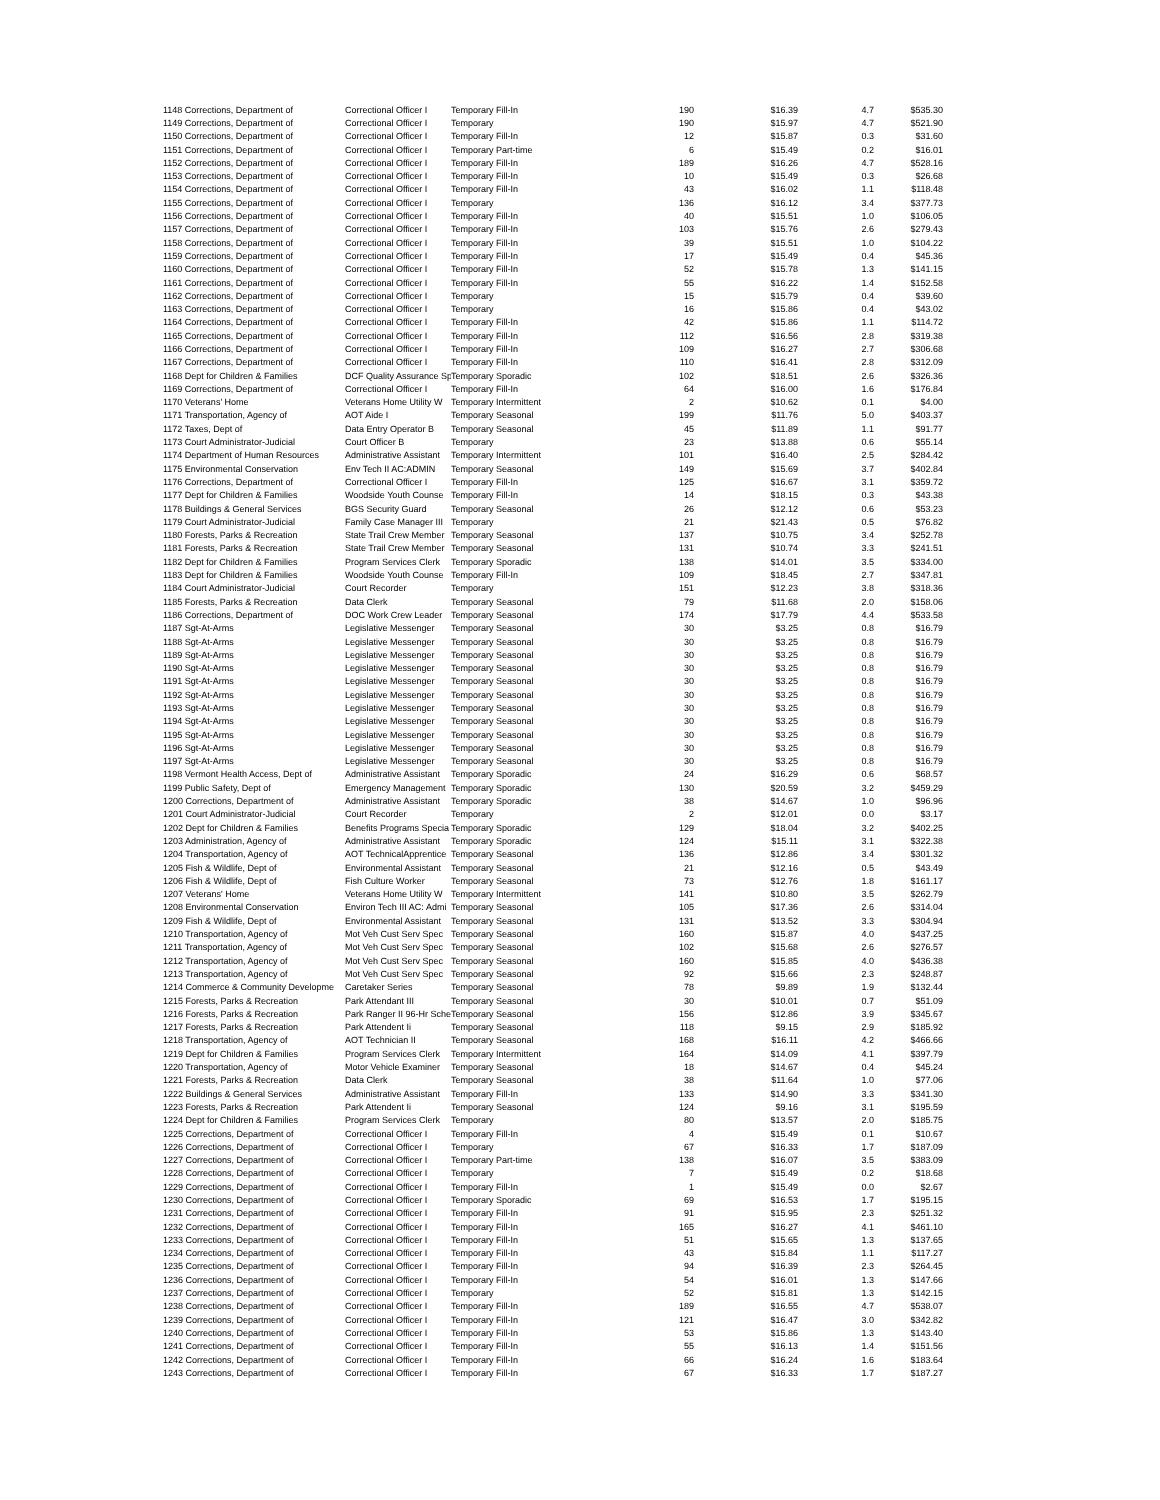| 1148 Corrections, Department of | Correctional Officer I | Temporary Fill-In | 190 | $16.39 | 4.7 | $535.30 |
| 1149 Corrections, Department of | Correctional Officer I | Temporary | 190 | $15.97 | 4.7 | $521.90 |
| 1150 Corrections, Department of | Correctional Officer I | Temporary Fill-In | 12 | $15.87 | 0.3 | $31.60 |
| 1151 Corrections, Department of | Correctional Officer I | Temporary Part-time | 6 | $15.49 | 0.2 | $16.01 |
| 1152 Corrections, Department of | Correctional Officer I | Temporary Fill-In | 189 | $16.26 | 4.7 | $528.16 |
| 1153 Corrections, Department of | Correctional Officer I | Temporary Fill-In | 10 | $15.49 | 0.3 | $26.68 |
| 1154 Corrections, Department of | Correctional Officer I | Temporary Fill-In | 43 | $16.02 | 1.1 | $118.48 |
| 1155 Corrections, Department of | Correctional Officer I | Temporary | 136 | $16.12 | 3.4 | $377.73 |
| 1156 Corrections, Department of | Correctional Officer I | Temporary Fill-In | 40 | $15.51 | 1.0 | $106.05 |
| 1157 Corrections, Department of | Correctional Officer I | Temporary Fill-In | 103 | $15.76 | 2.6 | $279.43 |
| 1158 Corrections, Department of | Correctional Officer I | Temporary Fill-In | 39 | $15.51 | 1.0 | $104.22 |
| 1159 Corrections, Department of | Correctional Officer I | Temporary Fill-In | 17 | $15.49 | 0.4 | $45.36 |
| 1160 Corrections, Department of | Correctional Officer I | Temporary Fill-In | 52 | $15.78 | 1.3 | $141.15 |
| 1161 Corrections, Department of | Correctional Officer I | Temporary Fill-In | 55 | $16.22 | 1.4 | $152.58 |
| 1162 Corrections, Department of | Correctional Officer I | Temporary | 15 | $15.79 | 0.4 | $39.60 |
| 1163 Corrections, Department of | Correctional Officer I | Temporary | 16 | $15.86 | 0.4 | $43.02 |
| 1164 Corrections, Department of | Correctional Officer I | Temporary Fill-In | 42 | $15.86 | 1.1 | $114.72 |
| 1165 Corrections, Department of | Correctional Officer I | Temporary Fill-In | 112 | $16.56 | 2.8 | $319.38 |
| 1166 Corrections, Department of | Correctional Officer I | Temporary Fill-In | 109 | $16.27 | 2.7 | $306.68 |
| 1167 Corrections, Department of | Correctional Officer I | Temporary Fill-In | 110 | $16.41 | 2.8 | $312.09 |
| 1168 Dept for Children & Families | DCF Quality Assurance Sp | Temporary Sporadic | 102 | $18.51 | 2.6 | $326.36 |
| 1169 Corrections, Department of | Correctional Officer I | Temporary Fill-In | 64 | $16.00 | 1.6 | $176.84 |
| 1170 Veterans' Home | Veterans Home Utility W | Temporary Intermittent | 2 | $10.62 | 0.1 | $4.00 |
| 1171 Transportation, Agency of | AOT Aide I | Temporary Seasonal | 199 | $11.76 | 5.0 | $403.37 |
| 1172 Taxes, Dept of | Data Entry Operator B | Temporary Seasonal | 45 | $11.89 | 1.1 | $91.77 |
| 1173 Court Administrator-Judicial | Court Officer B | Temporary | 23 | $13.88 | 0.6 | $55.14 |
| 1174 Department of Human Resources | Administrative Assistant | Temporary Intermittent | 101 | $16.40 | 2.5 | $284.42 |
| 1175 Environmental Conservation | Env Tech II AC:ADMIN | Temporary Seasonal | 149 | $15.69 | 3.7 | $402.84 |
| 1176 Corrections, Department of | Correctional Officer I | Temporary Fill-In | 125 | $16.67 | 3.1 | $359.72 |
| 1177 Dept for Children & Families | Woodside Youth Counse | Temporary Fill-In | 14 | $18.15 | 0.3 | $43.38 |
| 1178 Buildings & General Services | BGS Security Guard | Temporary Seasonal | 26 | $12.12 | 0.6 | $53.23 |
| 1179 Court Administrator-Judicial | Family Case Manager III | Temporary | 21 | $21.43 | 0.5 | $76.82 |
| 1180 Forests, Parks & Recreation | State Trail Crew Member | Temporary Seasonal | 137 | $10.75 | 3.4 | $252.78 |
| 1181 Forests, Parks & Recreation | State Trail Crew Member | Temporary Seasonal | 131 | $10.74 | 3.3 | $241.51 |
| 1182 Dept for Children & Families | Program Services Clerk | Temporary Sporadic | 138 | $14.01 | 3.5 | $334.00 |
| 1183 Dept for Children & Families | Woodside Youth Counse | Temporary Fill-In | 109 | $18.45 | 2.7 | $347.81 |
| 1184 Court Administrator-Judicial | Court Recorder | Temporary | 151 | $12.23 | 3.8 | $318.36 |
| 1185 Forests, Parks & Recreation | Data Clerk | Temporary Seasonal | 79 | $11.68 | 2.0 | $158.06 |
| 1186 Corrections, Department of | DOC Work Crew Leader | Temporary Seasonal | 174 | $17.79 | 4.4 | $533.58 |
| 1187 Sgt-At-Arms | Legislative Messenger | Temporary Seasonal | 30 | $3.25 | 0.8 | $16.79 |
| 1188 Sgt-At-Arms | Legislative Messenger | Temporary Seasonal | 30 | $3.25 | 0.8 | $16.79 |
| 1189 Sgt-At-Arms | Legislative Messenger | Temporary Seasonal | 30 | $3.25 | 0.8 | $16.79 |
| 1190 Sgt-At-Arms | Legislative Messenger | Temporary Seasonal | 30 | $3.25 | 0.8 | $16.79 |
| 1191 Sgt-At-Arms | Legislative Messenger | Temporary Seasonal | 30 | $3.25 | 0.8 | $16.79 |
| 1192 Sgt-At-Arms | Legislative Messenger | Temporary Seasonal | 30 | $3.25 | 0.8 | $16.79 |
| 1193 Sgt-At-Arms | Legislative Messenger | Temporary Seasonal | 30 | $3.25 | 0.8 | $16.79 |
| 1194 Sgt-At-Arms | Legislative Messenger | Temporary Seasonal | 30 | $3.25 | 0.8 | $16.79 |
| 1195 Sgt-At-Arms | Legislative Messenger | Temporary Seasonal | 30 | $3.25 | 0.8 | $16.79 |
| 1196 Sgt-At-Arms | Legislative Messenger | Temporary Seasonal | 30 | $3.25 | 0.8 | $16.79 |
| 1197 Sgt-At-Arms | Legislative Messenger | Temporary Seasonal | 30 | $3.25 | 0.8 | $16.79 |
| 1198 Vermont Health Access, Dept of | Administrative Assistant | Temporary Sporadic | 24 | $16.29 | 0.6 | $68.57 |
| 1199 Public Safety, Dept of | Emergency Management | Temporary Sporadic | 130 | $20.59 | 3.2 | $459.29 |
| 1200 Corrections, Department of | Administrative Assistant | Temporary Sporadic | 38 | $14.67 | 1.0 | $96.96 |
| 1201 Court Administrator-Judicial | Court Recorder | Temporary | 2 | $12.01 | 0.0 | $3.17 |
| 1202 Dept for Children & Families | Benefits Programs Specia | Temporary Sporadic | 129 | $18.04 | 3.2 | $402.25 |
| 1203 Administration, Agency of | Administrative Assistant | Temporary Sporadic | 124 | $15.11 | 3.1 | $322.38 |
| 1204 Transportation, Agency of | AOT TechnicalApprentice | Temporary Seasonal | 136 | $12.86 | 3.4 | $301.32 |
| 1205 Fish & Wildlife, Dept of | Environmental Assistant | Temporary Seasonal | 21 | $12.16 | 0.5 | $43.49 |
| 1206 Fish & Wildlife, Dept of | Fish Culture Worker | Temporary Seasonal | 73 | $12.76 | 1.8 | $161.17 |
| 1207 Veterans' Home | Veterans Home Utility W | Temporary Intermittent | 141 | $10.80 | 3.5 | $262.79 |
| 1208 Environmental Conservation | Environ Tech III AC: Admi | Temporary Seasonal | 105 | $17.36 | 2.6 | $314.04 |
| 1209 Fish & Wildlife, Dept of | Environmental Assistant | Temporary Seasonal | 131 | $13.52 | 3.3 | $304.94 |
| 1210 Transportation, Agency of | Mot Veh Cust Serv Spec | Temporary Seasonal | 160 | $15.87 | 4.0 | $437.25 |
| 1211 Transportation, Agency of | Mot Veh Cust Serv Spec | Temporary Seasonal | 102 | $15.68 | 2.6 | $276.57 |
| 1212 Transportation, Agency of | Mot Veh Cust Serv Spec | Temporary Seasonal | 160 | $15.85 | 4.0 | $436.38 |
| 1213 Transportation, Agency of | Mot Veh Cust Serv Spec | Temporary Seasonal | 92 | $15.66 | 2.3 | $248.87 |
| 1214 Commerce & Community Developme | Caretaker Series | Temporary Seasonal | 78 | $9.89 | 1.9 | $132.44 |
| 1215 Forests, Parks & Recreation | Park Attendant III | Temporary Seasonal | 30 | $10.01 | 0.7 | $51.09 |
| 1216 Forests, Parks & Recreation | Park Ranger II 96-Hr Sche | Temporary Seasonal | 156 | $12.86 | 3.9 | $345.67 |
| 1217 Forests, Parks & Recreation | Park Attendent Ii | Temporary Seasonal | 118 | $9.15 | 2.9 | $185.92 |
| 1218 Transportation, Agency of | AOT Technician II | Temporary Seasonal | 168 | $16.11 | 4.2 | $466.66 |
| 1219 Dept for Children & Families | Program Services Clerk | Temporary Intermittent | 164 | $14.09 | 4.1 | $397.79 |
| 1220 Transportation, Agency of | Motor Vehicle Examiner | Temporary Seasonal | 18 | $14.67 | 0.4 | $45.24 |
| 1221 Forests, Parks & Recreation | Data Clerk | Temporary Seasonal | 38 | $11.64 | 1.0 | $77.06 |
| 1222 Buildings & General Services | Administrative Assistant | Temporary Fill-In | 133 | $14.90 | 3.3 | $341.30 |
| 1223 Forests, Parks & Recreation | Park Attendent Ii | Temporary Seasonal | 124 | $9.16 | 3.1 | $195.59 |
| 1224 Dept for Children & Families | Program Services Clerk | Temporary | 80 | $13.57 | 2.0 | $185.75 |
| 1225 Corrections, Department of | Correctional Officer I | Temporary Fill-In | 4 | $15.49 | 0.1 | $10.67 |
| 1226 Corrections, Department of | Correctional Officer I | Temporary | 67 | $16.33 | 1.7 | $187.09 |
| 1227 Corrections, Department of | Correctional Officer I | Temporary Part-time | 138 | $16.07 | 3.5 | $383.09 |
| 1228 Corrections, Department of | Correctional Officer I | Temporary | 7 | $15.49 | 0.2 | $18.68 |
| 1229 Corrections, Department of | Correctional Officer I | Temporary Fill-In | 1 | $15.49 | 0.0 | $2.67 |
| 1230 Corrections, Department of | Correctional Officer I | Temporary Sporadic | 69 | $16.53 | 1.7 | $195.15 |
| 1231 Corrections, Department of | Correctional Officer I | Temporary Fill-In | 91 | $15.95 | 2.3 | $251.32 |
| 1232 Corrections, Department of | Correctional Officer I | Temporary Fill-In | 165 | $16.27 | 4.1 | $461.10 |
| 1233 Corrections, Department of | Correctional Officer I | Temporary Fill-In | 51 | $15.65 | 1.3 | $137.65 |
| 1234 Corrections, Department of | Correctional Officer I | Temporary Fill-In | 43 | $15.84 | 1.1 | $117.27 |
| 1235 Corrections, Department of | Correctional Officer I | Temporary Fill-In | 94 | $16.39 | 2.3 | $264.45 |
| 1236 Corrections, Department of | Correctional Officer I | Temporary Fill-In | 54 | $16.01 | 1.3 | $147.66 |
| 1237 Corrections, Department of | Correctional Officer I | Temporary | 52 | $15.81 | 1.3 | $142.15 |
| 1238 Corrections, Department of | Correctional Officer I | Temporary Fill-In | 189 | $16.55 | 4.7 | $538.07 |
| 1239 Corrections, Department of | Correctional Officer I | Temporary Fill-In | 121 | $16.47 | 3.0 | $342.82 |
| 1240 Corrections, Department of | Correctional Officer I | Temporary Fill-In | 53 | $15.86 | 1.3 | $143.40 |
| 1241 Corrections, Department of | Correctional Officer I | Temporary Fill-In | 55 | $16.13 | 1.4 | $151.56 |
| 1242 Corrections, Department of | Correctional Officer I | Temporary Fill-In | 66 | $16.24 | 1.6 | $183.64 |
| 1243 Corrections, Department of | Correctional Officer I | Temporary Fill-In | 67 | $16.33 | 1.7 | $187.27 |